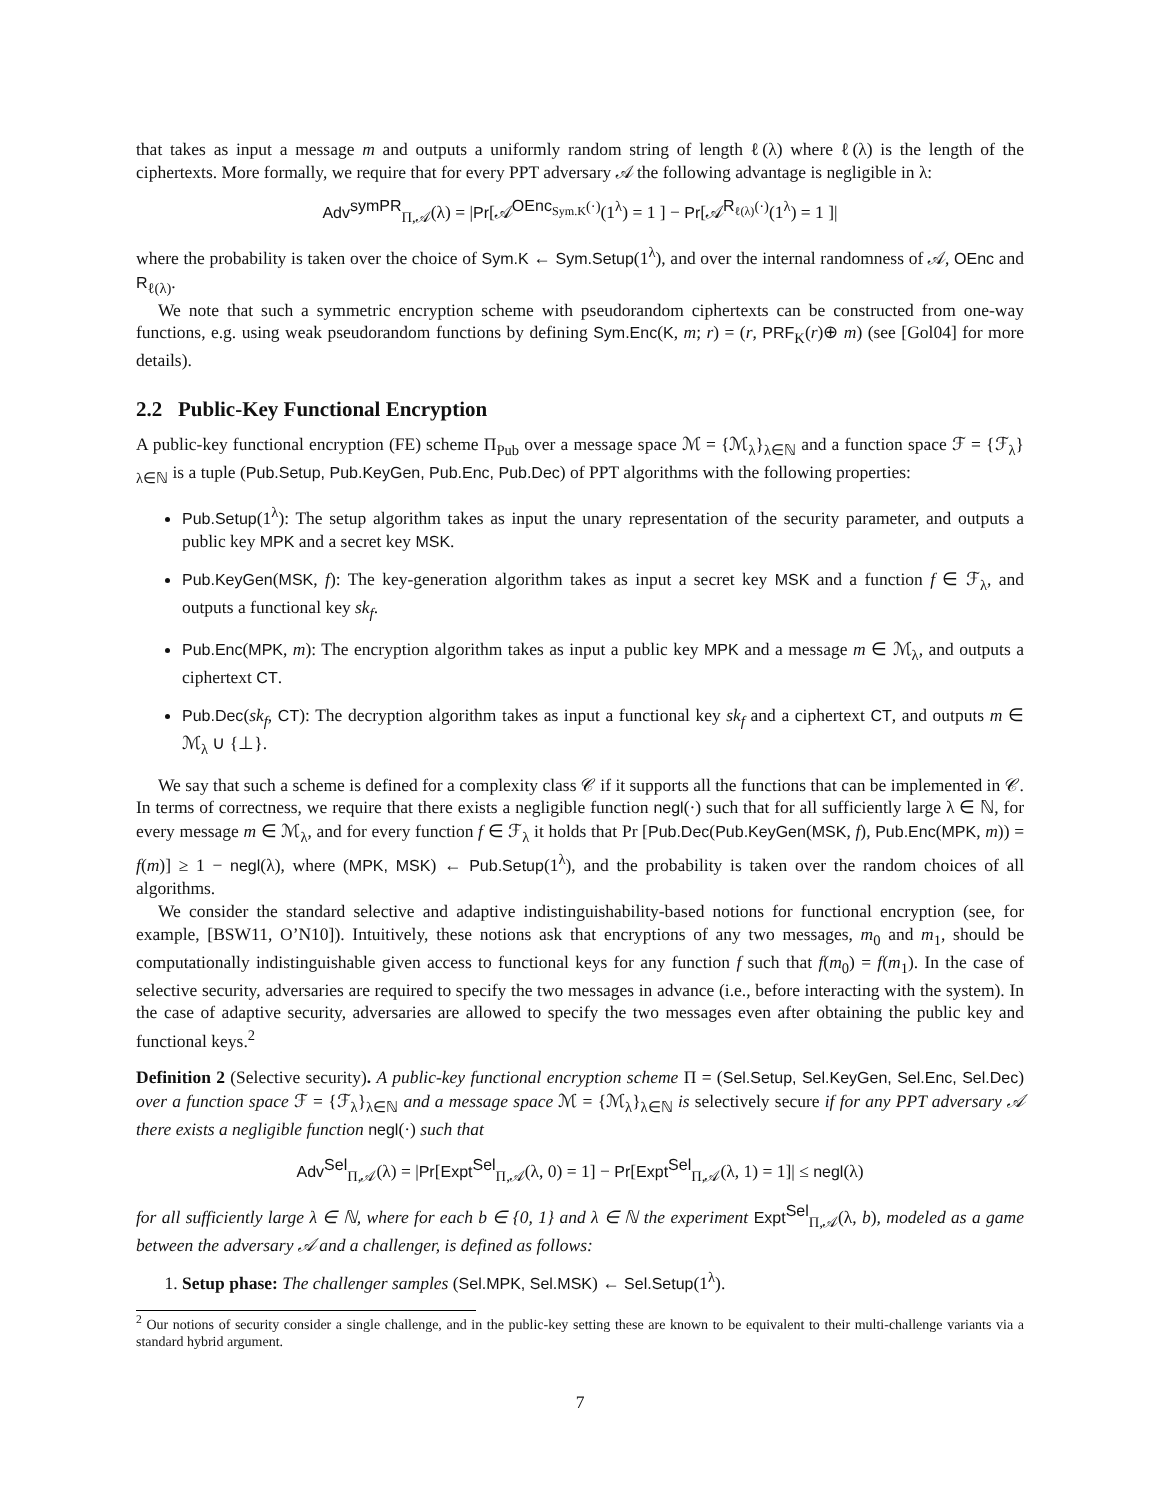that takes as input a message m and outputs a uniformly random string of length ℓ(λ) where ℓ(λ) is the length of the ciphertexts. More formally, we require that for every PPT adversary 𝒜 the following advantage is negligible in λ:
Adv<sup>symPR</sup><sub>Π,𝒜</sub>(λ) = |Pr[𝒜<sup>OEnc<sub>Sym.K</sub>(·)</sup>(1<sup>λ</sup>) = 1 ] − Pr[𝒜<sup>R<sub>ℓ(λ)</sub>(·)</sup>(1<sup>λ</sup>) = 1 ]|
where the probability is taken over the choice of Sym.K ← Sym.Setup(1<sup>λ</sup>), and over the internal randomness of 𝒜, OEnc and R<sub>ℓ(λ)</sub>.
We note that such a symmetric encryption scheme with pseudorandom ciphertexts can be constructed from one-way functions, e.g. using weak pseudorandom functions by defining Sym.Enc(K, m; r) = (r, PRF<sub>K</sub>(r)⊕ m) (see [Gol04] for more details).
2.2 Public-Key Functional Encryption
A public-key functional encryption (FE) scheme Π<sub>Pub</sub> over a message space ℳ = {ℳ<sub>λ</sub>}<sub>λ∈ℕ</sub> and a function space ℱ = {ℱ<sub>λ</sub>}<sub>λ∈ℕ</sub> is a tuple (Pub.Setup, Pub.KeyGen, Pub.Enc, Pub.Dec) of PPT algorithms with the following properties:
Pub.Setup(1<sup>λ</sup>): The setup algorithm takes as input the unary representation of the security parameter, and outputs a public key MPK and a secret key MSK.
Pub.KeyGen(MSK, f): The key-generation algorithm takes as input a secret key MSK and a function f ∈ ℱ<sub>λ</sub>, and outputs a functional key sk<sub>f</sub>.
Pub.Enc(MPK, m): The encryption algorithm takes as input a public key MPK and a message m ∈ ℳ<sub>λ</sub>, and outputs a ciphertext CT.
Pub.Dec(sk<sub>f</sub>, CT): The decryption algorithm takes as input a functional key sk<sub>f</sub> and a ciphertext CT, and outputs m ∈ ℳ<sub>λ</sub> ∪ {⊥}.
We say that such a scheme is defined for a complexity class 𝒞 if it supports all the functions that can be implemented in 𝒞. In terms of correctness, we require that there exists a negligible function negl(·) such that for all sufficiently large λ ∈ ℕ, for every message m ∈ ℳ<sub>λ</sub>, and for every function f ∈ ℱ<sub>λ</sub> it holds that Pr [Pub.Dec(Pub.KeyGen(MSK, f), Pub.Enc(MPK, m)) = f(m)] ≥ 1 − negl(λ), where (MPK, MSK) ← Pub.Setup(1<sup>λ</sup>), and the probability is taken over the random choices of all algorithms.
We consider the standard selective and adaptive indistinguishability-based notions for functional encryption (see, for example, [BSW11, O’N10]). Intuitively, these notions ask that encryptions of any two messages, m<sub>0</sub> and m<sub>1</sub>, should be computationally indistinguishable given access to functional keys for any function f such that f(m<sub>0</sub>) = f(m<sub>1</sub>). In the case of selective security, adversaries are required to specify the two messages in advance (i.e., before interacting with the system). In the case of adaptive security, adversaries are allowed to specify the two messages even after obtaining the public key and functional keys.<sup>2</sup>
Definition 2 (Selective security). A public-key functional encryption scheme Π = (Sel.Setup, Sel.KeyGen, Sel.Enc, Sel.Dec) over a function space ℱ = {ℱ<sub>λ</sub>}<sub>λ∈ℕ</sub> and a message space ℳ = {ℳ<sub>λ</sub>}<sub>λ∈ℕ</sub> is selectively secure if for any PPT adversary 𝒜 there exists a negligible function negl(·) such that
Adv<sup>Sel</sup><sub>Π,𝒜</sub>(λ) = |Pr[Expt<sup>Sel</sup><sub>Π,𝒜</sub>(λ, 0) = 1] − Pr[Expt<sup>Sel</sup><sub>Π,𝒜</sub>(λ, 1) = 1]| ≤ negl(λ)
for all sufficiently large λ ∈ ℕ, where for each b ∈ {0, 1} and λ ∈ ℕ the experiment Expt<sup>Sel</sup><sub>Π,𝒜</sub>(λ, b), modeled as a game between the adversary 𝒜 and a challenger, is defined as follows:
1. Setup phase: The challenger samples (Sel.MPK, Sel.MSK) ← Sel.Setup(1<sup>λ</sup>).
<sup>2</sup> Our notions of security consider a single challenge, and in the public-key setting these are known to be equivalent to their multi-challenge variants via a standard hybrid argument.
7